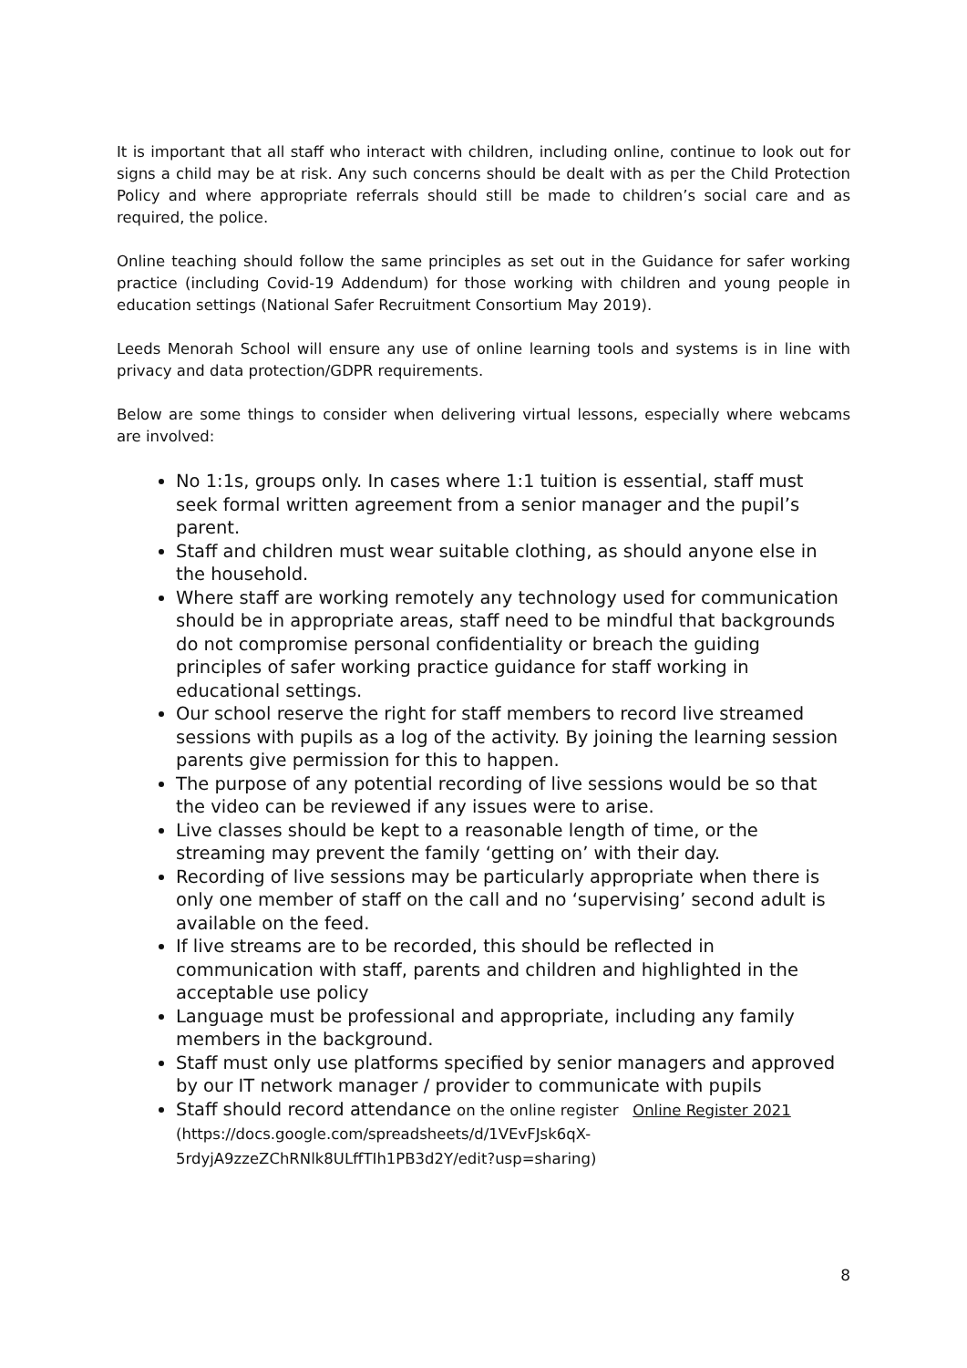It is important that all staff who interact with children, including online, continue to look out for signs a child may be at risk. Any such concerns should be dealt with as per the Child Protection Policy and where appropriate referrals should still be made to children’s social care and as required, the police.
Online teaching should follow the same principles as set out in the Guidance for safer working practice (including Covid-19 Addendum) for those working with children and young people in education settings (National Safer Recruitment Consortium May 2019).
Leeds Menorah School will ensure any use of online learning tools and systems is in line with privacy and data protection/GDPR requirements.
Below are some things to consider when delivering virtual lessons, especially where webcams are involved:
No 1:1s, groups only. In cases where 1:1 tuition is essential, staff must seek formal written agreement from a senior manager and the pupil’s parent.
Staff and children must wear suitable clothing, as should anyone else in the household.
Where staff are working remotely any technology used for communication should be in appropriate areas, staff need to be mindful that backgrounds do not compromise personal confidentiality or breach the guiding principles of safer working practice guidance for staff working in educational settings.
Our school reserve the right for staff members to record live streamed sessions with pupils as a log of the activity. By joining the learning session parents give permission for this to happen.
The purpose of any potential recording of live sessions would be so that the video can be reviewed if any issues were to arise.
Live classes should be kept to a reasonable length of time, or the streaming may prevent the family ‘getting on’ with their day.
Recording of live sessions may be particularly appropriate when there is only one member of staff on the call and no ‘supervising’ second adult is available on the feed.
If live streams are to be recorded, this should be reflected in communication with staff, parents and children and highlighted in the acceptable use policy
Language must be professional and appropriate, including any family members in the background.
Staff must only use platforms specified by senior managers and approved by our IT network manager / provider to communicate with pupils
Staff should record attendance on the online register Online Register 2021
(https://docs.google.com/spreadsheets/d/1VEvFJsk6qX-
5rdyjA9zzeZChRNlk8ULffTIh1PB3d2Y/edit?usp=sharing)
8